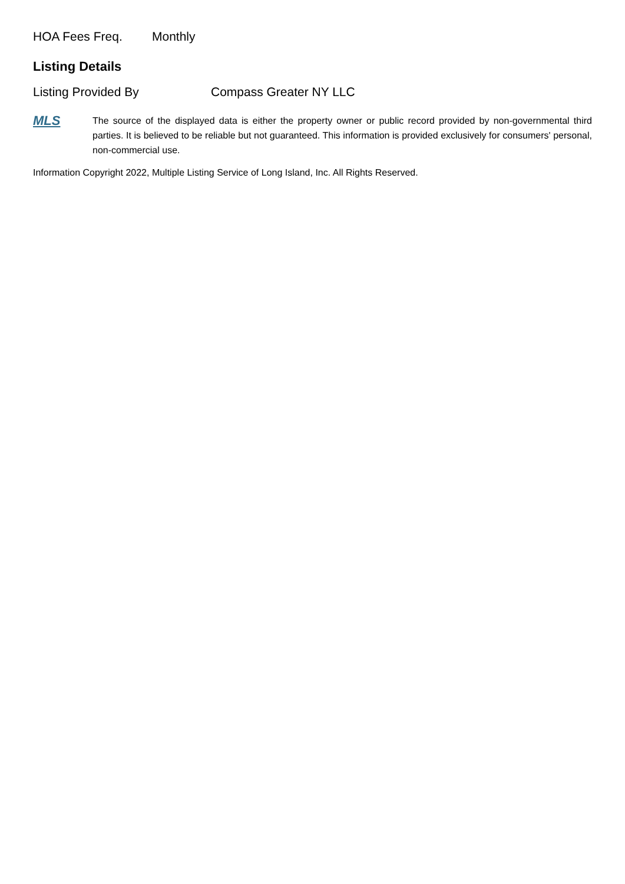HOA Fees Freq. Monthly
Listing Details
Listing Provided By Compass Greater NY LLC
MLS
The source of the displayed data is either the property owner or public record provided by non-governmental third parties. It is believed to be reliable but not guaranteed. This information is provided exclusively for consumers' personal, non-commercial use.
Information Copyright 2022, Multiple Listing Service of Long Island, Inc. All Rights Reserved.